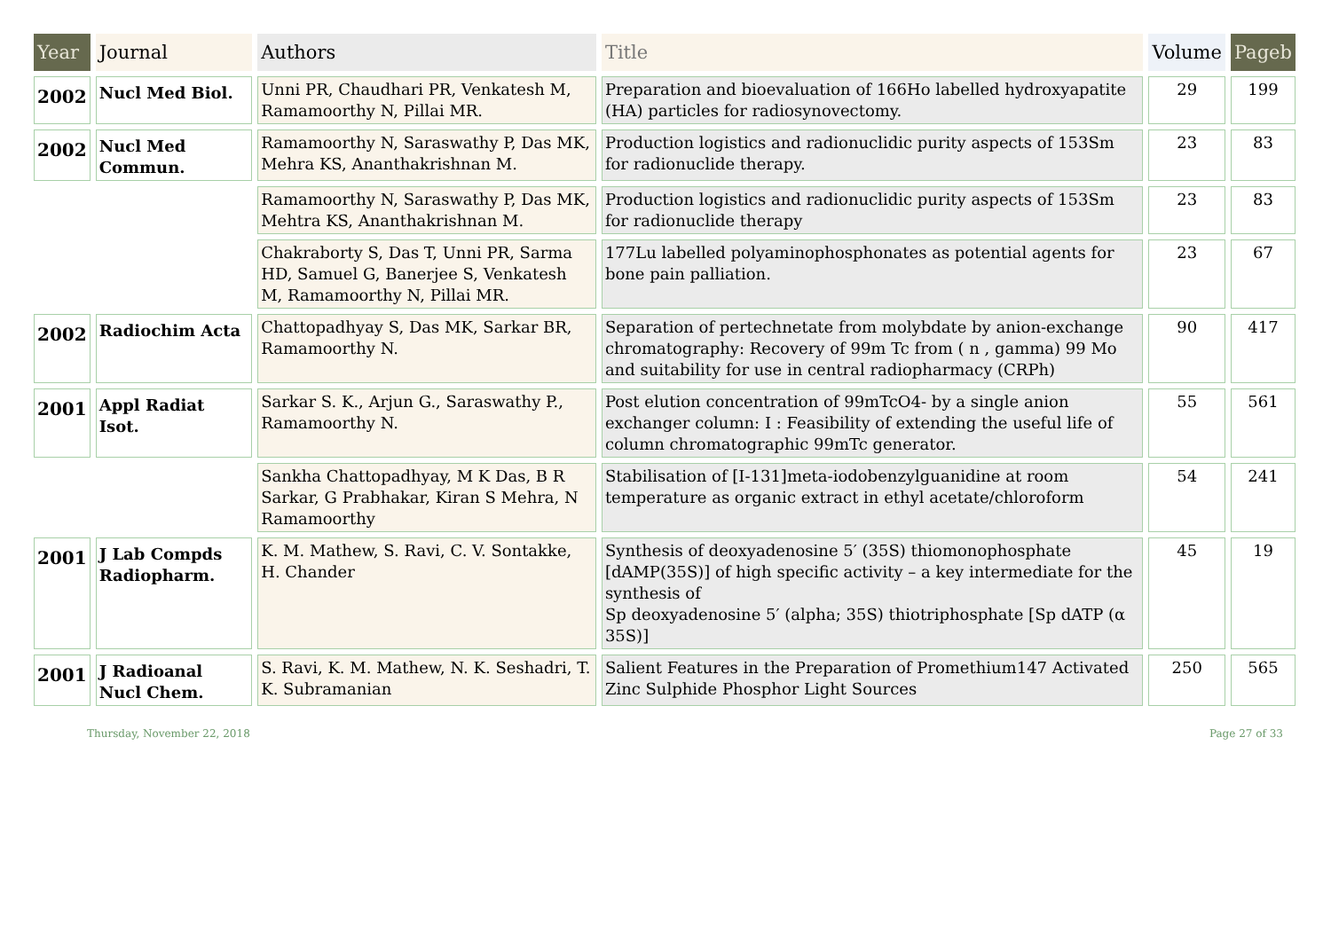| Year | Journal | Authors | Title | Volume | Pageb |
| --- | --- | --- | --- | --- | --- |
| 2002 | Nucl Med Biol. | Unni PR, Chaudhari PR, Venkatesh M, Ramamoorthy N, Pillai MR. | Preparation and bioevaluation of 166Ho labelled hydroxyapatite (HA) particles for radiosynovectomy. | 29 | 199 |
| 2002 | Nucl Med Commun. | Ramamoorthy N, Saraswathy P, Das MK, Mehra KS, Ananthakrishnan M. | Production logistics and radionuclidic purity aspects of 153Sm for radionuclide therapy. | 23 | 83 |
| | | Ramamoorthy N, Saraswathy P, Das MK, Mehtra KS, Ananthakrishnan M. | Production logistics and radionuclidic purity aspects of 153Sm for radionuclide therapy | 23 | 83 |
| | | Chakraborty S, Das T, Unni PR, Sarma HD, Samuel G, Banerjee S, Venkatesh M, Ramamoorthy N, Pillai MR. | 177Lu labelled polyaminophosphonates as potential agents for bone pain palliation. | 23 | 67 |
| 2002 | Radiochim Acta | Chattopadhyay S, Das MK, Sarkar BR, Ramamoorthy N. | Separation of pertechnetate from molybdate by anion-exchange chromatography: Recovery of 99m Tc from ( n , gamma) 99 Mo and suitability for use in central radiopharmacy (CRPh) | 90 | 417 |
| 2001 | Appl Radiat Isot. | Sarkar S. K., Arjun G., Saraswathy P., Ramamoorthy N. | Post elution concentration of 99mTcO4- by a single anion exchanger column: I : Feasibility of extending the useful life of column chromatographic 99mTc generator. | 55 | 561 |
| | | Sankha Chattopadhyay, M K Das, B R Sarkar, G Prabhakar, Kiran S Mehra, N Ramamoorthy | Stabilisation of [I-131]meta-iodobenzylguanidine at room temperature as organic extract in ethyl acetate/chloroform | 54 | 241 |
| 2001 | J Lab Compds Radiopharm. | K. M. Mathew, S. Ravi, C. V. Sontakke, H. Chander | Synthesis of deoxyadenosine 5′ (35S) thiomonophosphate [dAMP(35S)] of high specific activity – a key intermediate for the synthesis of Sp deoxyadenosine 5′ (alpha; 35S) thiotriphosphate [Sp dATP (α 35S)] | 45 | 19 |
| 2001 | J Radioanal Nucl Chem. | S. Ravi, K. M. Mathew, N. K. Seshadri, T. K. Subramanian | Salient Features in the Preparation of Promethium147 Activated Zinc Sulphide Phosphor Light Sources | 250 | 565 |
Thursday, November 22, 2018 Page 27 of 33